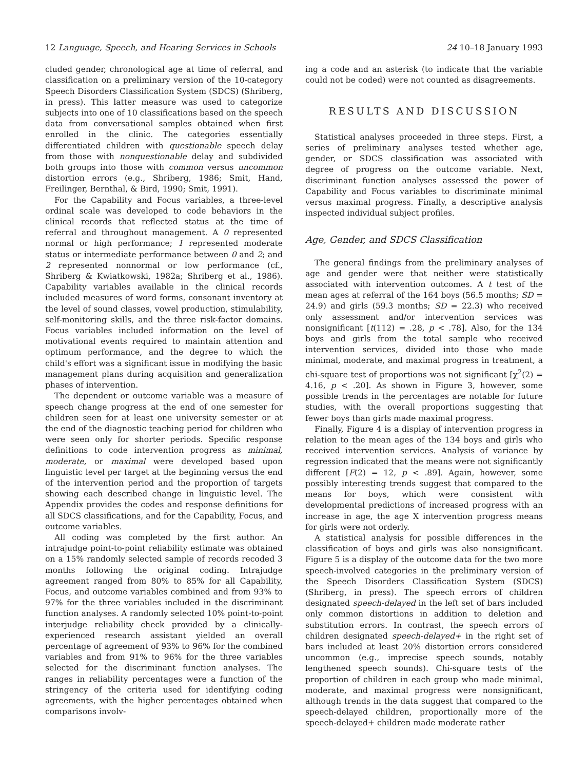12 Language, Speech, and Hearing Services in Schools 24 10–18 January 1993
cluded gender, chronological age at time of referral, and classification on a preliminary version of the 10-category Speech Disorders Classification System (SDCS) (Shriberg, in press). This latter measure was used to categorize subjects into one of 10 classifications based on the speech data from conversational samples obtained when first enrolled in the clinic. The categories essentially differentiated children with questionable speech delay from those with nonquestionable delay and subdivided both groups into those with common versus uncommon distortion errors (e.g., Shriberg, 1986; Smit, Hand, Freilinger, Bernthal, & Bird, 1990; Smit, 1991).
For the Capability and Focus variables, a three-level ordinal scale was developed to code behaviors in the clinical records that reflected status at the time of referral and throughout management. A 0 represented normal or high performance; 1 represented moderate status or intermediate performance between 0 and 2; and 2 represented nonnormal or low performance (cf., Shriberg & Kwiatkowski, 1982a; Shriberg et al., 1986). Capability variables available in the clinical records included measures of word forms, consonant inventory at the level of sound classes, vowel production, stimulability, self-monitoring skills, and the three risk-factor domains. Focus variables included information on the level of motivational events required to maintain attention and optimum performance, and the degree to which the child's effort was a significant issue in modifying the basic management plans during acquisition and generalization phases of intervention.
The dependent or outcome variable was a measure of speech change progress at the end of one semester for children seen for at least one university semester or at the end of the diagnostic teaching period for children who were seen only for shorter periods. Specific response definitions to code intervention progress as minimal, moderate, or maximal were developed based upon linguistic level per target at the beginning versus the end of the intervention period and the proportion of targets showing each described change in linguistic level. The Appendix provides the codes and response definitions for all SDCS classifications, and for the Capability, Focus, and outcome variables.
All coding was completed by the first author. An intrajudge point-to-point reliability estimate was obtained on a 15% randomly selected sample of records recoded 3 months following the original coding. Intrajudge agreement ranged from 80% to 85% for all Capability, Focus, and outcome variables combined and from 93% to 97% for the three variables included in the discriminant function analyses. A randomly selected 10% point-to-point interjudge reliability check provided by a clinically-experienced research assistant yielded an overall percentage of agreement of 93% to 96% for the combined variables and from 91% to 96% for the three variables selected for the discriminant function analyses. The ranges in reliability percentages were a function of the stringency of the criteria used for identifying coding agreements, with the higher percentages obtained when comparisons involv-
ing a code and an asterisk (to indicate that the variable could not be coded) were not counted as disagreements.
RESULTS AND DISCUSSION
Statistical analyses proceeded in three steps. First, a series of preliminary analyses tested whether age, gender, or SDCS classification was associated with degree of progress on the outcome variable. Next, discriminant function analyses assessed the power of Capability and Focus variables to discriminate minimal versus maximal progress. Finally, a descriptive analysis inspected individual subject profiles.
Age, Gender, and SDCS Classification
The general findings from the preliminary analyses of age and gender were that neither were statistically associated with intervention outcomes. A t test of the mean ages at referral of the 164 boys (56.5 months; SD = 24.9) and girls (59.3 months; SD = 22.3) who received only assessment and/or intervention services was nonsignificant [t(112) = .28, p < .78]. Also, for the 134 boys and girls from the total sample who received intervention services, divided into those who made minimal, moderate, and maximal progress in treatment, a chi-square test of proportions was not significant [χ<sup>2</sup>(2) = 4.16, p < .20]. As shown in Figure 3, however, some possible trends in the percentages are notable for future studies, with the overall proportions suggesting that fewer boys than girls made maximal progress.
Finally, Figure 4 is a display of intervention progress in relation to the mean ages of the 134 boys and girls who received intervention services. Analysis of variance by regression indicated that the means were not significantly different [F(2) = 12, p < .89]. Again, however, some possibly interesting trends suggest that compared to the means for boys, which were consistent with developmental predictions of increased progress with an increase in age, the age X intervention progress means for girls were not orderly.
A statistical analysis for possible differences in the classification of boys and girls was also nonsignificant. Figure 5 is a display of the outcome data for the two more speech-involved categories in the preliminary version of the Speech Disorders Classification System (SDCS) (Shriberg, in press). The speech errors of children designated speech-delayed in the left set of bars included only common distortions in addition to deletion and substitution errors. In contrast, the speech errors of children designated speech-delayed+ in the right set of bars included at least 20% distortion errors considered uncommon (e.g., imprecise speech sounds, notably lengthened speech sounds). Chi-square tests of the proportion of children in each group who made minimal, moderate, and maximal progress were nonsignificant, although trends in the data suggest that compared to the speech-delayed children, proportionally more of the speech-delayed+ children made moderate rather